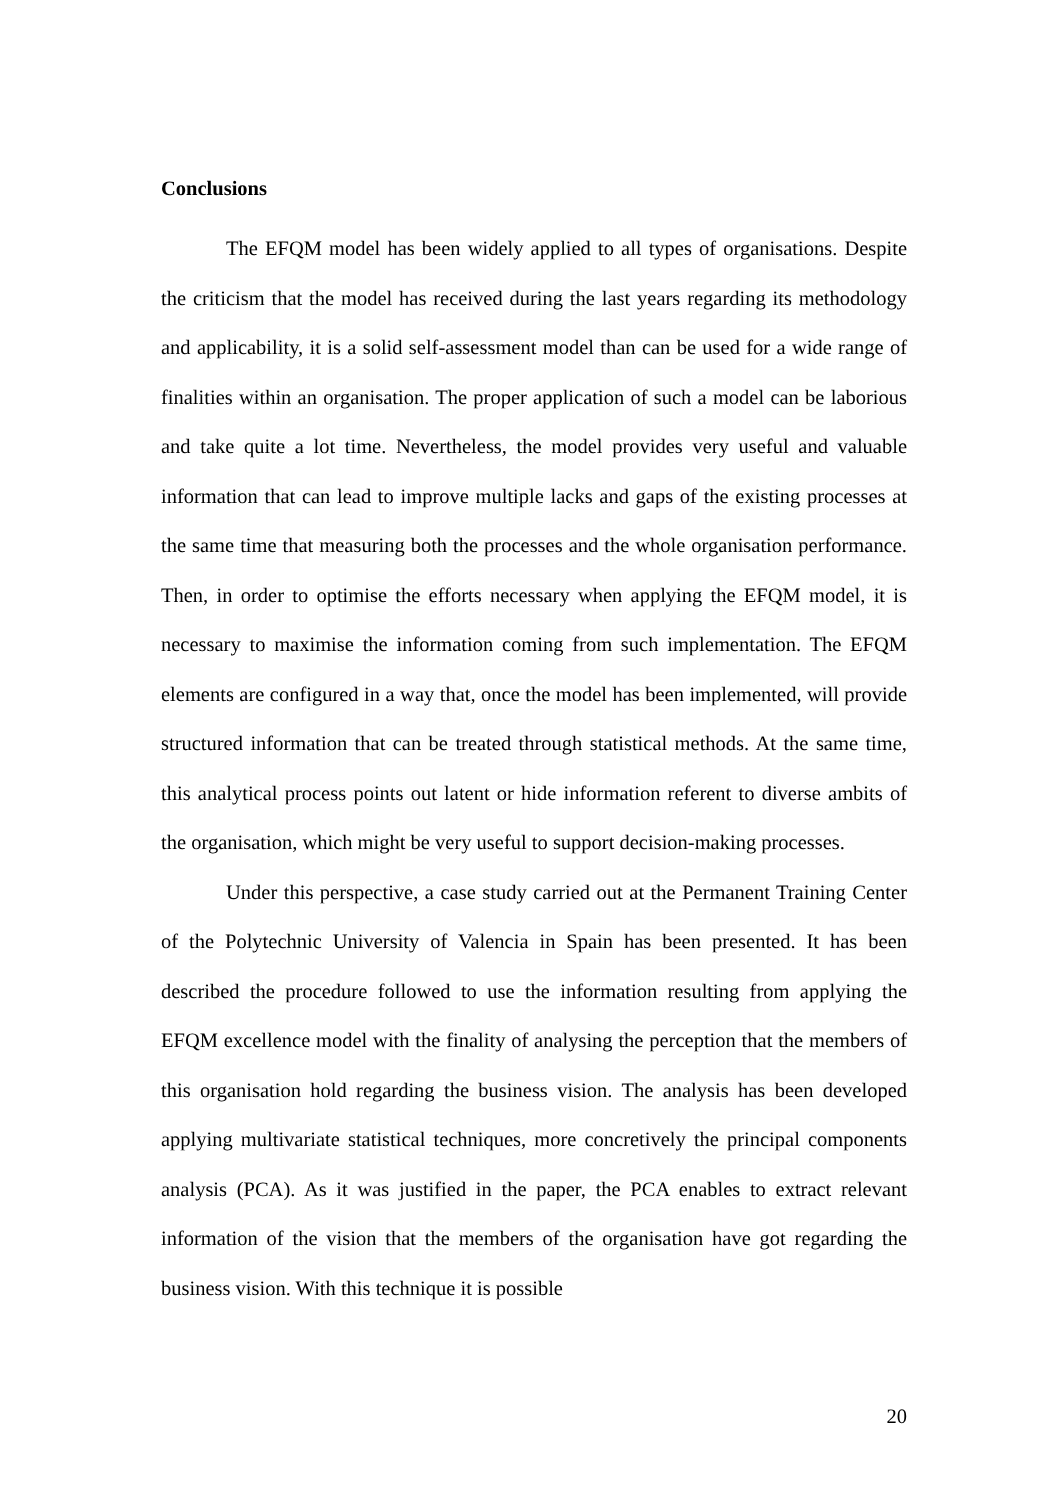Conclusions
The EFQM model has been widely applied to all types of organisations. Despite the criticism that the model has received during the last years regarding its methodology and applicability, it is a solid self-assessment model than can be used for a wide range of finalities within an organisation. The proper application of such a model can be laborious and take quite a lot time. Nevertheless, the model provides very useful and valuable information that can lead to improve multiple lacks and gaps of the existing processes at the same time that measuring both the processes and the whole organisation performance. Then, in order to optimise the efforts necessary when applying the EFQM model, it is necessary to maximise the information coming from such implementation. The EFQM elements are configured in a way that, once the model has been implemented, will provide structured information that can be treated through statistical methods. At the same time, this analytical process points out latent or hide information referent to diverse ambits of the organisation, which might be very useful to support decision-making processes.
Under this perspective, a case study carried out at the Permanent Training Center of the Polytechnic University of Valencia in Spain has been presented. It has been described the procedure followed to use the information resulting from applying the EFQM excellence model with the finality of analysing the perception that the members of this organisation hold regarding the business vision. The analysis has been developed applying multivariate statistical techniques, more concretively the principal components analysis (PCA). As it was justified in the paper, the PCA enables to extract relevant information of the vision that the members of the organisation have got regarding the business vision. With this technique it is possible
20